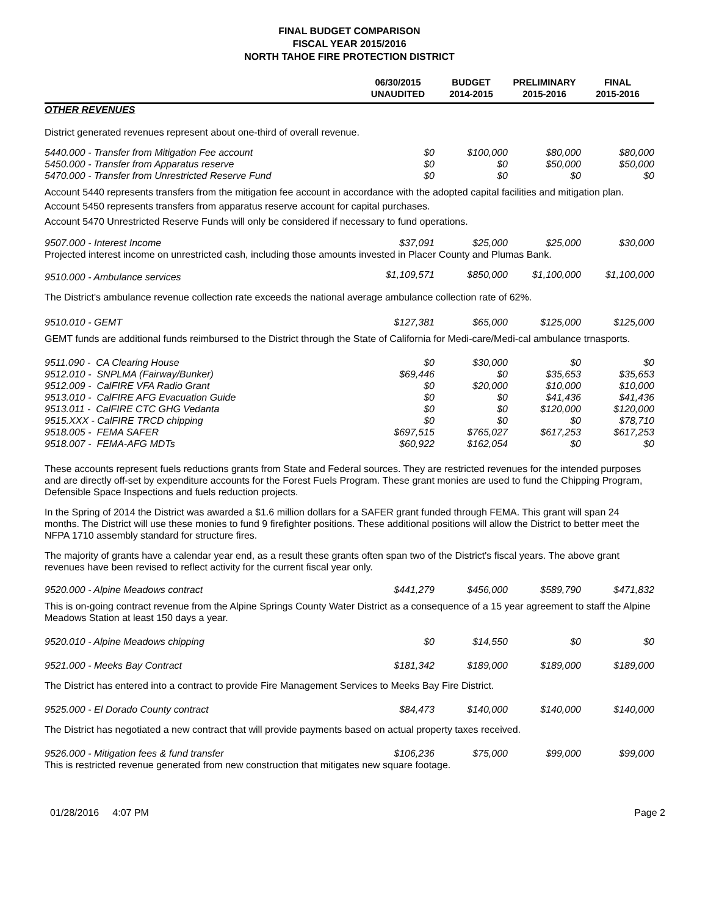FINAL BUDGET COMPARISON
FISCAL YEAR 2015/2016
NORTH TAHOE FIRE PROTECTION DISTRICT
| | 06/30/2015 UNAUDITED | BUDGET 2014-2015 | PRELIMINARY 2015-2016 | FINAL 2015-2016 |
| --- | --- | --- | --- | --- |
| OTHER REVENUES | | | | |
| District generated revenues represent about one-third of overall revenue. | | | | |
| 5440.000 - Transfer from Mitigation Fee account | $0 | $100,000 | $80,000 | $80,000 |
| 5450.000 - Transfer from Apparatus reserve | $0 | $0 | $50,000 | $50,000 |
| 5470.000 - Transfer from Unrestricted Reserve Fund | $0 | $0 | $0 | $0 |
| Account 5440 represents transfers from the mitigation fee account in accordance with the adopted capital facilities and mitigation plan. | | | | |
| Account 5450 represents transfers from apparatus reserve account for capital purchases. | | | | |
| Account 5470 Unrestricted Reserve Funds will only be considered if necessary to fund operations. | | | | |
| 9507.000 - Interest Income | $37,091 | $25,000 | $25,000 | $30,000 |
| Projected interest income on unrestricted cash, including those amounts invested in Placer County and Plumas Bank. | | | | |
| 9510.000 - Ambulance services | $1,109,571 | $850,000 | $1,100,000 | $1,100,000 |
| The District's ambulance revenue collection rate exceeds the national average ambulance collection rate of 62%. | | | | |
| 9510.010 - GEMT | $127,381 | $65,000 | $125,000 | $125,000 |
| GEMT funds are additional funds reimbursed to the District through the State of California for Medi-care/Medi-cal ambulance trnasports. | | | | |
| 9511.090 - CA Clearing House | $0 | $30,000 | $0 | $0 |
| 9512.010 - SNPLMA (Fairway/Bunker) | $69,446 | $0 | $35,653 | $35,653 |
| 9512.009 - CalFIRE VFA Radio Grant | $0 | $20,000 | $10,000 | $10,000 |
| 9513.010 - CalFIRE AFG Evacuation Guide | $0 | $0 | $41,436 | $41,436 |
| 9513.011 - CalFIRE CTC GHG Vedanta | $0 | $0 | $120,000 | $120,000 |
| 9515.XXX - CalFIRE TRCD chipping | $0 | $0 | $0 | $78,710 |
| 9518.005 - FEMA SAFER | $697,515 | $765,027 | $617,253 | $617,253 |
| 9518.007 - FEMA-AFG MDTs | $60,922 | $162,054 | $0 | $0 |
| These accounts represent fuels reductions grants from State and Federal sources. They are restricted revenues for the intended purposes and are directly off-set by expenditure accounts for the Forest Fuels Program. These grant monies are used to fund the Chipping Program, Defensible Space Inspections and fuels reduction projects. | | | | |
| In the Spring of 2014 the District was awarded a $1.6 million dollars for a SAFER grant funded through FEMA. This grant will span 24 months. The District will use these monies to fund 9 firefighter positions. These additional positions will allow the District to better meet the NFPA 1710 assembly standard for structure fires. | | | | |
| The majority of grants have a calendar year end, as a result these grants often span two of the District's fiscal years. The above grant revenues have been revised to reflect activity for the current fiscal year only. | | | | |
| 9520.000 - Alpine Meadows contract | $441,279 | $456,000 | $589,790 | $471,832 |
| This is on-going contract revenue from the Alpine Springs County Water District as a consequence of a 15 year agreement to staff the Alpine Meadows Station at least 150 days a year. | | | | |
| 9520.010 - Alpine Meadows chipping | $0 | $14,550 | $0 | $0 |
| 9521.000 - Meeks Bay Contract | $181,342 | $189,000 | $189,000 | $189,000 |
| The District has entered into a contract to provide Fire Management Services to Meeks Bay Fire District. | | | | |
| 9525.000 - El Dorado County contract | $84,473 | $140,000 | $140,000 | $140,000 |
| The District has negotiated a new contract that will provide payments based on actual property taxes received. | | | | |
| 9526.000 - Mitigation fees & fund transfer | $106,236 | $75,000 | $99,000 | $99,000 |
| This is restricted revenue generated from new construction that mitigates new square footage. | | | | |
01/28/2016 4:07 PM Page 2